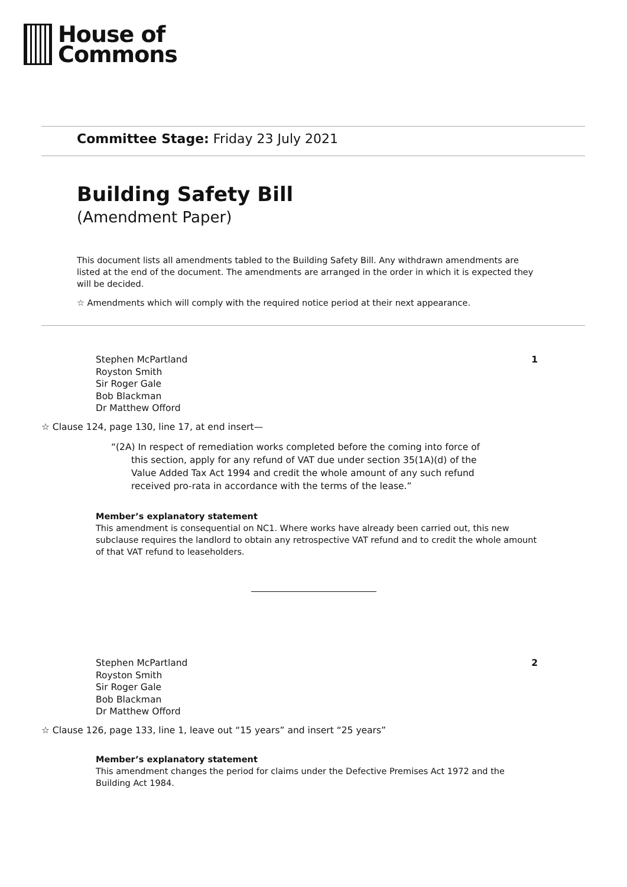House of
Commons
Committee Stage: Friday 23 July 2021
Building Safety Bill
(Amendment Paper)
This document lists all amendments tabled to the Building Safety Bill. Any withdrawn amendments are listed at the end of the document. The amendments are arranged in the order in which it is expected they will be decided.
☆ Amendments which will comply with the required notice period at their next appearance.
Stephen McPartland
Royston Smith
Sir Roger Gale
Bob Blackman
Dr Matthew Offord
1
☆ Clause 124, page 130, line 17, at end insert—
“(2A) In respect of remediation works completed before the coming into force of this section, apply for any refund of VAT due under section 35(1A)(d) of the Value Added Tax Act 1994 and credit the whole amount of any such refund received pro-rata in accordance with the terms of the lease.”
Member’s explanatory statement
This amendment is consequential on NC1. Where works have already been carried out, this new subclause requires the landlord to obtain any retrospective VAT refund and to credit the whole amount of that VAT refund to leaseholders.
Stephen McPartland
Royston Smith
Sir Roger Gale
Bob Blackman
Dr Matthew Offord
2
☆ Clause 126, page 133, line 1, leave out “15 years” and insert “25 years”
Member’s explanatory statement
This amendment changes the period for claims under the Defective Premises Act 1972 and the Building Act 1984.